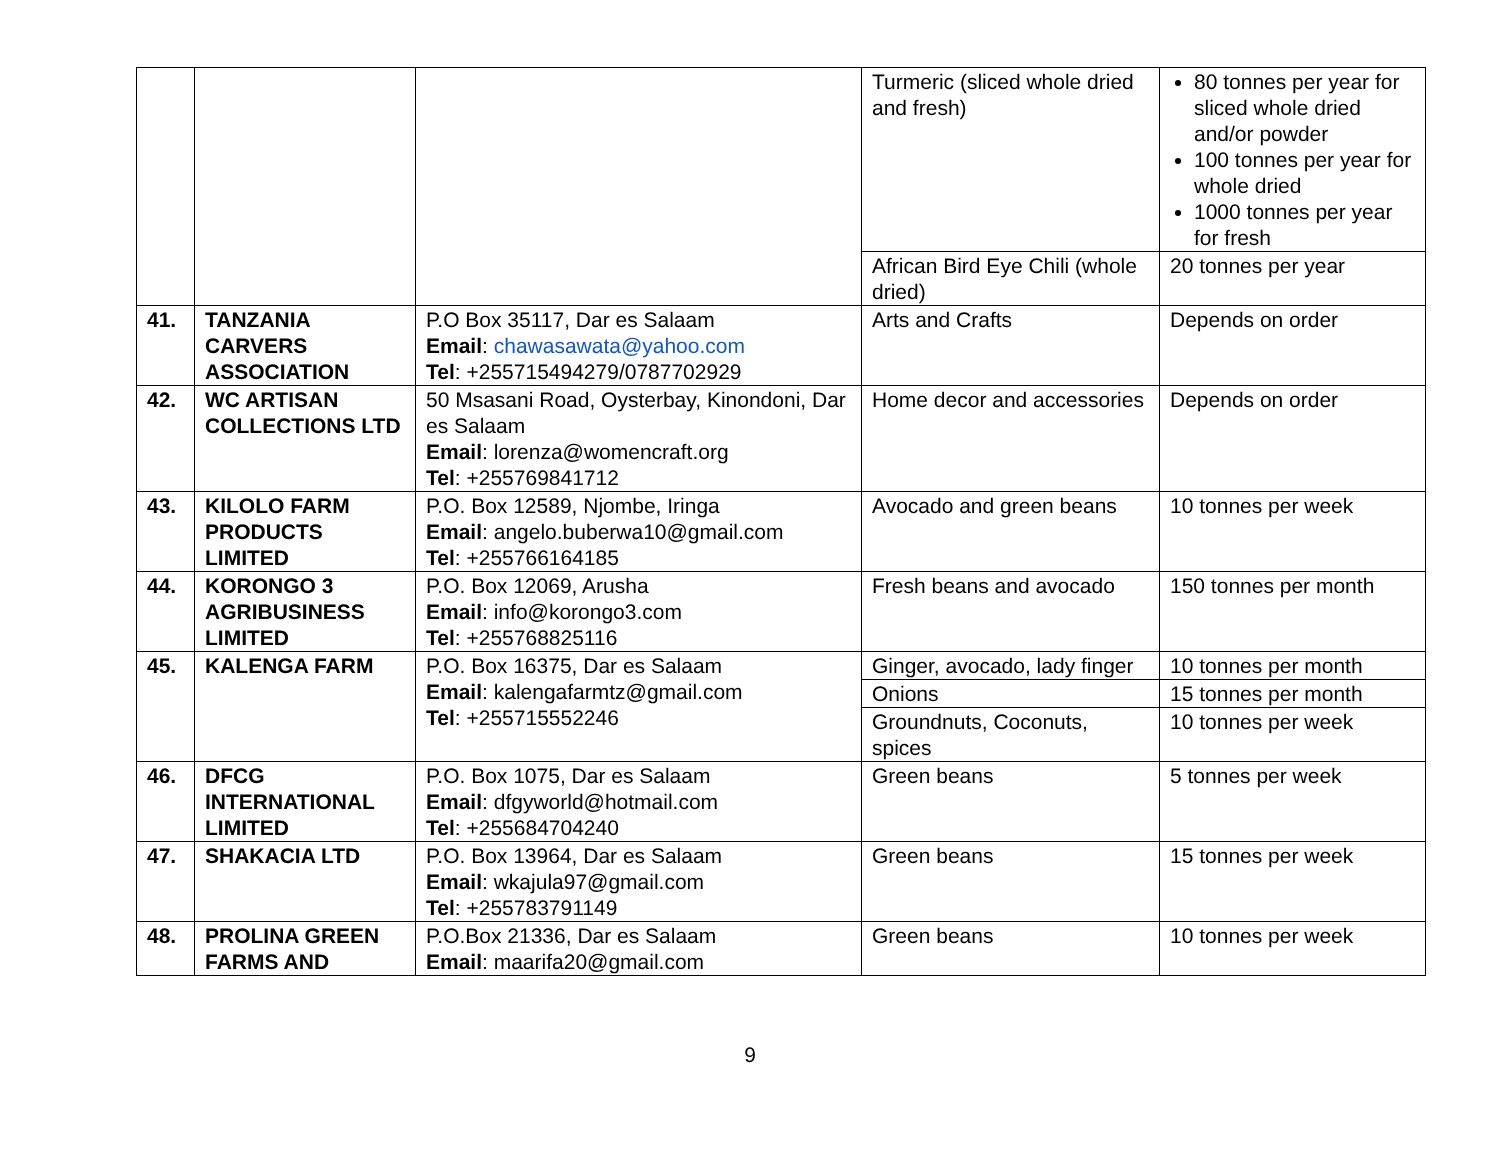| | | | Turmeric (sliced whole dried and fresh) | 80 tonnes per year for sliced whole dried and/or powder 100 tonnes per year for whole dried 1000 tonnes per year for fresh |
| | | | African Bird Eye Chili (whole dried) | 20 tonnes per year |
| 41. | TANZANIA CARVERS ASSOCIATION | P.O Box 35117, Dar es Salaam Email : chawasawata@yahoo.com Tel : +255715494279/0787702929 | Arts and Crafts | Depends on order |
| 42. | WC ARTISAN COLLECTIONS LTD | 50 Msasani Road, Oysterbay, Kinondoni, Dar es Salaam Email : lorenza@womencraft.org Tel : +255769841712 | Home decor and accessories | Depends on order |
| 43. | KILOLO FARM PRODUCTS LIMITED | P.O. Box 12589, Njombe, Iringa Email : angelo.buberwa10@gmail.com Tel : +255766164185 | Avocado and green beans | 10 tonnes per week |
| 44. | KORONGO 3 AGRIBUSINESS LIMITED | P.O. Box 12069, Arusha Email : info@korongo3.com Tel : +255768825116 | Fresh beans and avocado | 150 tonnes per month |
| 45. | KALENGA FARM | P.O. Box 16375, Dar es Salaam Email : kalengafarmtz@gmail.com Tel : +255715552246 | Ginger, avocado, lady finger | 10 tonnes per month |
| | | | Onions | 15 tonnes per month |
| | | | Groundnuts, Coconuts, spices | 10 tonnes per week |
| 46. | DFCG INTERNATIONAL LIMITED | P.O. Box 1075, Dar es Salaam Email : dfgyworld@hotmail.com Tel : +255684704240 | Green beans | 5 tonnes per week |
| 47. | SHAKACIA LTD | P.O. Box 13964, Dar es Salaam Email : wkajula97@gmail.com Tel : +255783791149 | Green beans | 15 tonnes per week |
| 48. | PROLINA GREEN FARMS AND | P.O.Box 21336, Dar es Salaam Email : maarifa20@gmail.com | Green beans | 10 tonnes per week |
9